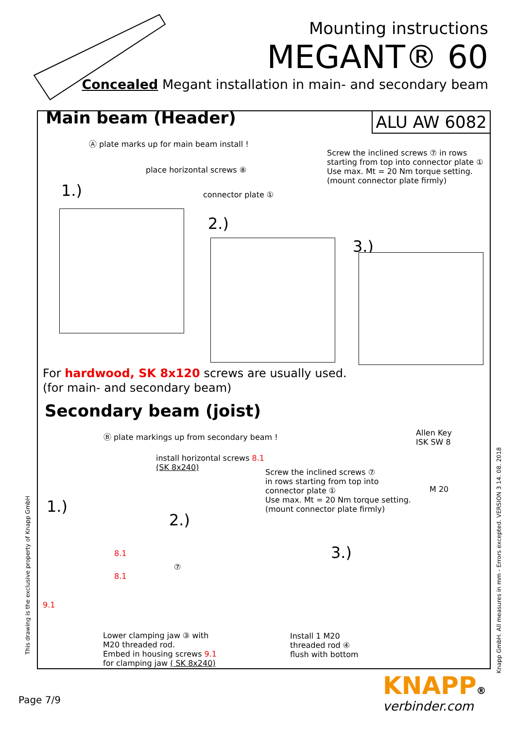Mounting instructions
MEGANT® 60
Concealed Megant installation in main- and secondary beam
Main beam (Header) ALU AW 6082
Ⓐ plate marks up for main beam install !
place horizontal screws ⑧
1.) connector plate ①
Screw the inclined screws ⑦ in rows
starting from top into connector plate ①
Use max. Mt = 20 Nm torque setting.
(mount connector plate firmly)
2.)
3.)
For hardwood, SK 8x120 screws are usually used.
(for main- and secondary beam)
Secondary beam (joist)
Ⓑ plate markings up from secondary beam !
install horizontal screws 8.1
(SK 8x240)
Screw the inclined screws ⑦
in rows starting from top into
connector plate ①
Use max. Mt = 20 Nm torque setting.
(mount connector plate firmly)
Allen Key
ISK SW 8
M 20
1.)
2.)
3.)
8.1
8.1
9.1
⑦
Lower clamping jaw ③ with
M20 threaded rod.
Embed in housing screws 9.1
for clamping jaw ( SK 8x240)
Install 1 M20
threaded rod ④
flush with bottom
This drawing is the exclusive property of Knapp GmbH
Knapp GmbH. All measures in mm - Errors excepted. VERSION 3 14. 08. 2018
Page 7/9 KNAPP®
verbinder.com